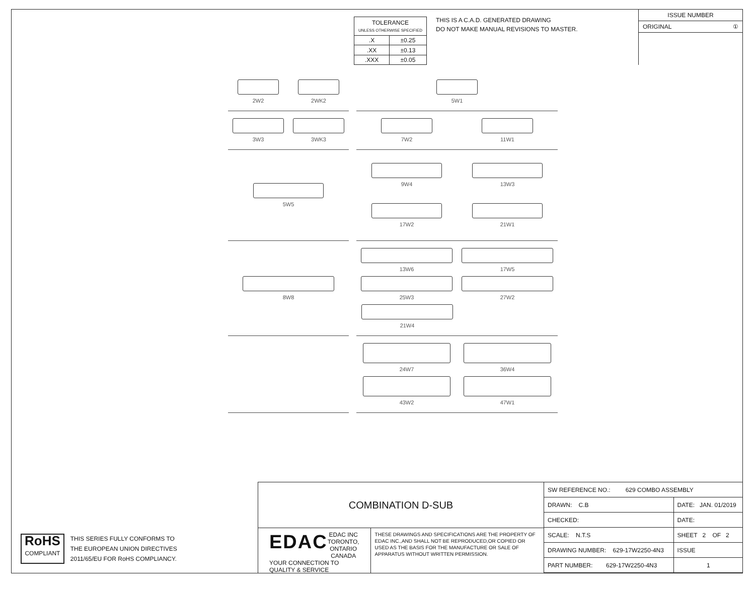| TOLERANCE UNLESS OTHERWISE SPECIFIED | |
| .X | ±0.25 |
| .XX | ±0.13 |
| .XXX | ±0.05 |
THIS IS A C.A.D. GENERATED DRAWING
DO NOT MAKE MANUAL REVISIONS TO MASTER.
ISSUE NUMBER
ORIGINAL ①
2W2
2WK2
5W1
3W3
3WK3
7W2
11W1
5W5
9W4
13W3
17W2
21W1
8W8
13W6
17W5
25W3
27W2
21W4
24W7
36W4
43W2
47W1
RoHS
COMPLIANT
THIS SERIES FULLY CONFORMS TO
THE EUROPEAN UNION DIRECTIVES
2011/65/EU FOR RoHS COMPLIANCY.
COMBINATION D-SUB
EDAC
EDAC INC
TORONTO, ONTARIO
CANADA
YOUR CONNECTION TO QUALITY & SERVICE
THESE DRAWINGS AND SPECIFICATIONS ARE THE PROPERTY OF EDAC INC.,AND SHALL NOT BE REPRODUCED,OR COPIED OR USED AS THE BASIS FOR THE MANUFACTURE OR SALE OF APPARATUS WITHOUT WRITTEN PERMISSION.
| SW REFERENCE NO.: 629 COMBO ASSEMBLY | | |
| DRAWN: C.B | DATE: JAN. 01/2019 | |
| CHECKED: | DATE: | |
| SCALE: N.T.S | SHEET 2 OF 2 | |
| DRAWING NUMBER: 629-17W2250-4N3 | | ISSUE |
| PART NUMBER: 629-17W2250-4N3 | | 1 |